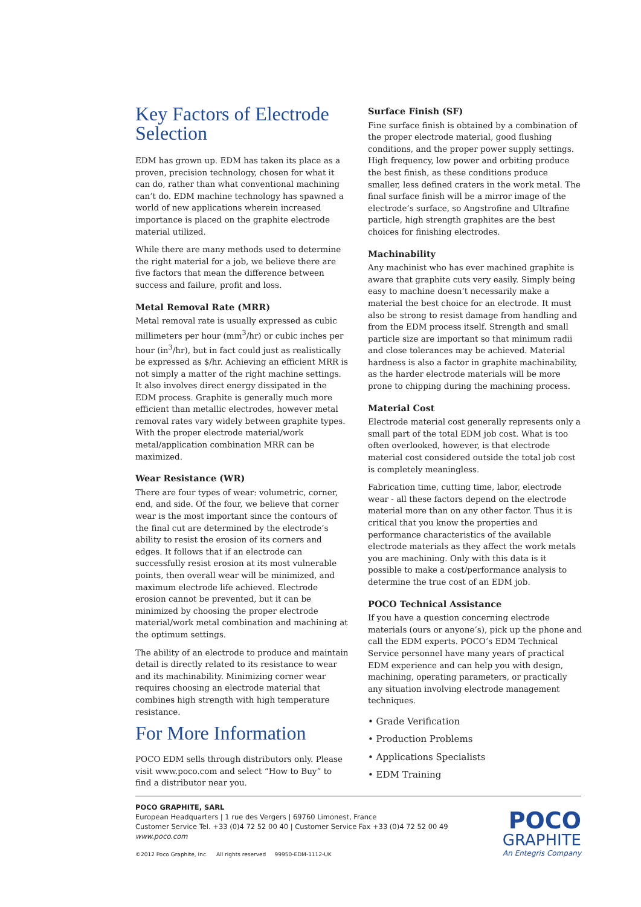Key Factors of Electrode Selection
EDM has grown up. EDM has taken its place as a proven, precision technology, chosen for what it can do, rather than what conventional machining can’t do. EDM machine technology has spawned a world of new applications wherein increased importance is placed on the graphite electrode material utilized.
While there are many methods used to determine the right material for a job, we believe there are five factors that mean the difference between success and failure, profit and loss.
Metal Removal Rate (MRR)
Metal removal rate is usually expressed as cubic millimeters per hour (mm<sup>3</sup>/hr) or cubic inches per hour (in<sup>3</sup>/hr), but in fact could just as realistically be expressed as $/hr. Achieving an efficient MRR is not simply a matter of the right machine settings. It also involves direct energy dissipated in the EDM process. Graphite is generally much more efficient than metallic electrodes, however metal removal rates vary widely between graphite types. With the proper electrode material/work metal/application combination MRR can be maximized.
Wear Resistance (WR)
There are four types of wear: volumetric, corner, end, and side. Of the four, we believe that corner wear is the most important since the contours of the final cut are determined by the electrode’s ability to resist the erosion of its corners and edges. It follows that if an electrode can successfully resist erosion at its most vulnerable points, then overall wear will be minimized, and maximum electrode life achieved. Electrode erosion cannot be prevented, but it can be minimized by choosing the proper electrode material/work metal combination and machining at the optimum settings.
The ability of an electrode to produce and maintain detail is directly related to its resistance to wear and its machinability. Minimizing corner wear requires choosing an electrode material that combines high strength with high temperature resistance.
Surface Finish (SF)
Fine surface finish is obtained by a combination of the proper electrode material, good flushing conditions, and the proper power supply settings. High frequency, low power and orbiting produce the best finish, as these conditions produce smaller, less defined craters in the work metal. The final surface finish will be a mirror image of the electrode’s surface, so Angstrofine and Ultrafine particle, high strength graphites are the best choices for finishing electrodes.
Machinability
Any machinist who has ever machined graphite is aware that graphite cuts very easily. Simply being easy to machine doesn’t necessarily make a material the best choice for an electrode. It must also be strong to resist damage from handling and from the EDM process itself. Strength and small particle size are important so that minimum radii and close tolerances may be achieved. Material hardness is also a factor in graphite machinability, as the harder electrode materials will be more prone to chipping during the machining process.
Material Cost
Electrode material cost generally represents only a small part of the total EDM job cost. What is too often overlooked, however, is that electrode material cost considered outside the total job cost is completely meaningless.
Fabrication time, cutting time, labor, electrode wear - all these factors depend on the electrode material more than on any other factor. Thus it is critical that you know the properties and performance characteristics of the available electrode materials as they affect the work metals you are machining. Only with this data is it possible to make a cost/performance analysis to determine the true cost of an EDM job.
POCO Technical Assistance
If you have a question concerning electrode materials (ours or anyone’s), pick up the phone and call the EDM experts. POCO’s EDM Technical Service personnel have many years of practical EDM experience and can help you with design, machining, operating parameters, or practically any situation involving electrode management techniques.
• Grade Verification
• Production Problems
• Applications Specialists
• EDM Training
For More Information
POCO EDM sells through distributors only. Please visit www.poco.com and select “How to Buy” to find a distributor near you.
POCO GRAPHITE, SARL
European Headquarters | 1 rue des Vergers | 69760 Limonest, France
Customer Service Tel. +33 (0)4 72 52 00 40 | Customer Service Fax +33 (0)4 72 52 00 49
www.poco.com
©2012 Poco Graphite, Inc. All rights reserved 99950-EDM-1112-UK
POCO
GRAPHITE
An Entegris Company